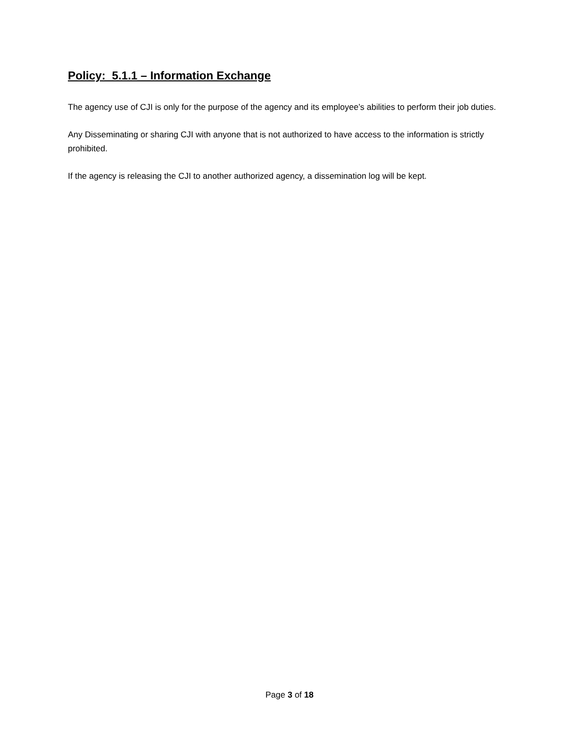Policy: 5.1.1 – Information Exchange
The agency use of CJI is only for the purpose of the agency and its employee’s abilities to perform their job duties.
Any Disseminating or sharing CJI with anyone that is not authorized to have access to the information is strictly prohibited.
If the agency is releasing the CJI to another authorized agency, a dissemination log will be kept.
Page 3 of 18